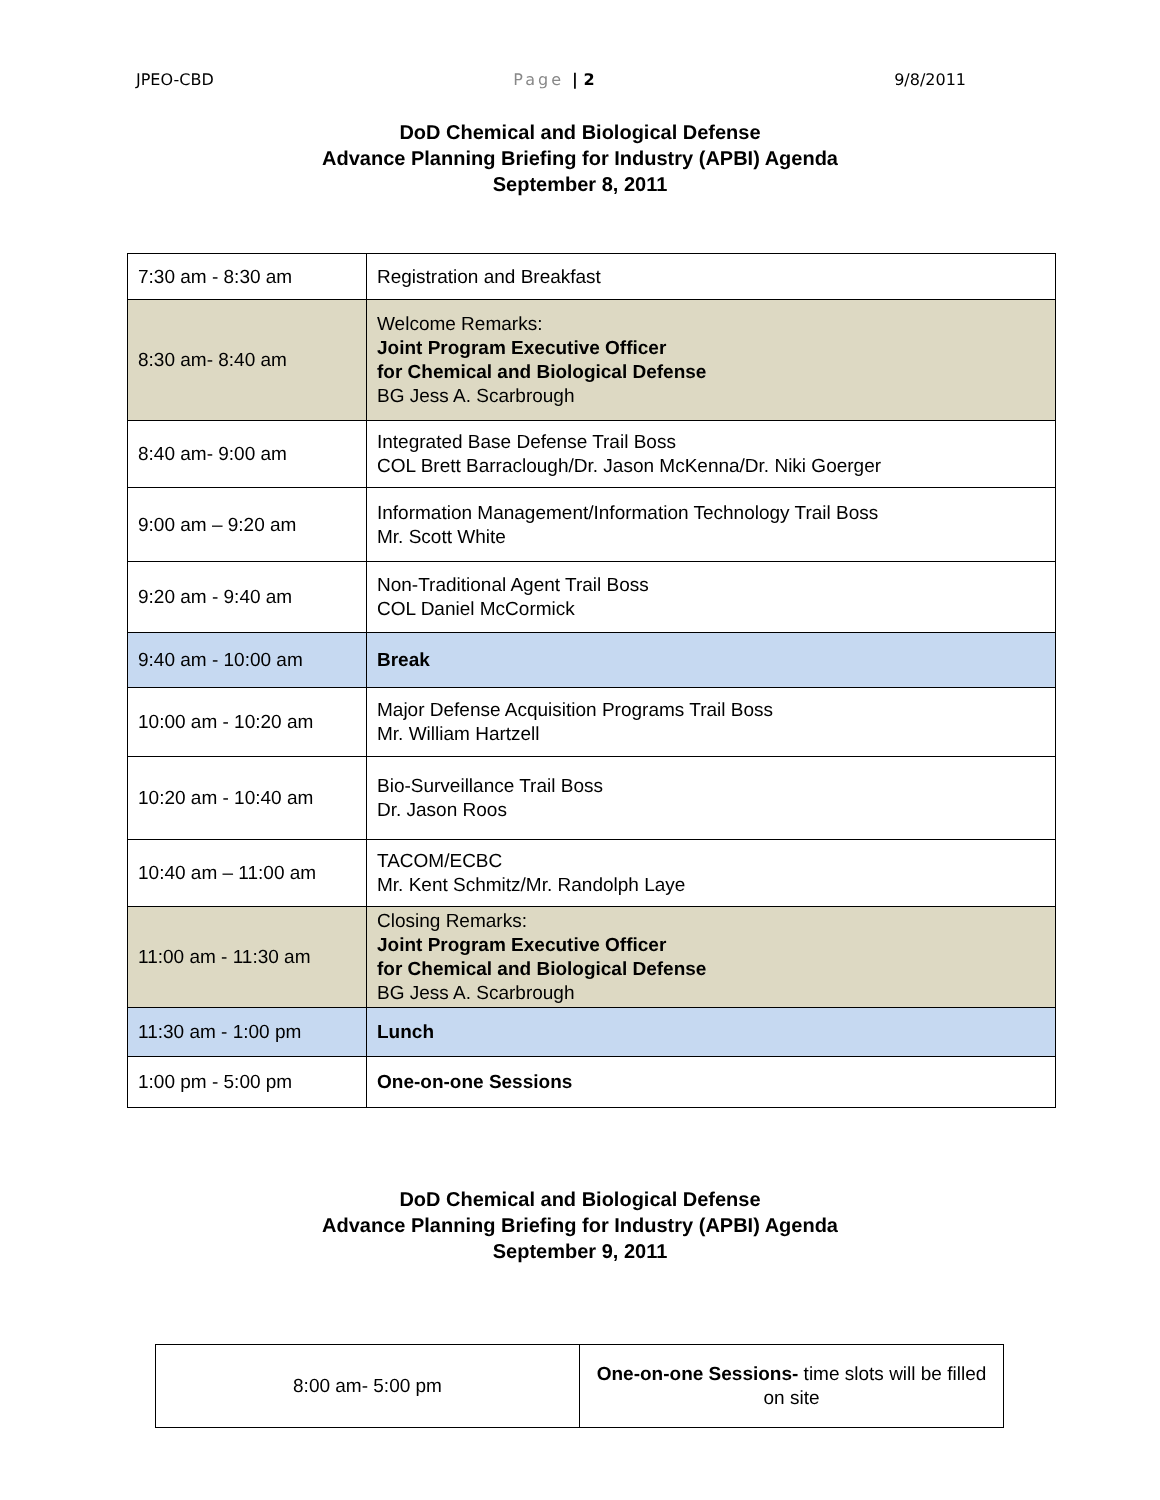JPEO-CBD Page | 2 9/8/2011
DoD Chemical and Biological Defense
Advance Planning Briefing for Industry (APBI) Agenda
September 8, 2011
| 7:30 am - 8:30 am | Registration and Breakfast |
| 8:30 am- 8:40 am | Welcome Remarks: Joint Program Executive Officer for Chemical and Biological Defense BG Jess A. Scarbrough |
| 8:40 am- 9:00 am | Integrated Base Defense Trail Boss COL Brett Barraclough/Dr. Jason McKenna/Dr. Niki Goerger |
| 9:00 am – 9:20 am | Information Management/Information Technology Trail Boss Mr. Scott White |
| 9:20 am - 9:40 am | Non-Traditional Agent Trail Boss COL Daniel McCormick |
| 9:40 am - 10:00 am | Break |
| 10:00 am - 10:20 am | Major Defense Acquisition Programs Trail Boss Mr. William Hartzell |
| 10:20 am - 10:40 am | Bio-Surveillance Trail Boss Dr. Jason Roos |
| 10:40 am – 11:00 am | TACOM/ECBC Mr. Kent Schmitz/Mr. Randolph Laye |
| 11:00 am - 11:30 am | Closing Remarks: Joint Program Executive Officer for Chemical and Biological Defense BG Jess A. Scarbrough |
| 11:30 am - 1:00 pm | Lunch |
| 1:00 pm - 5:00 pm | One-on-one Sessions |
DoD Chemical and Biological Defense
Advance Planning Briefing for Industry (APBI) Agenda
September 9, 2011
| 8:00 am- 5:00 pm | One-on-one Sessions- time slots will be filled on site |